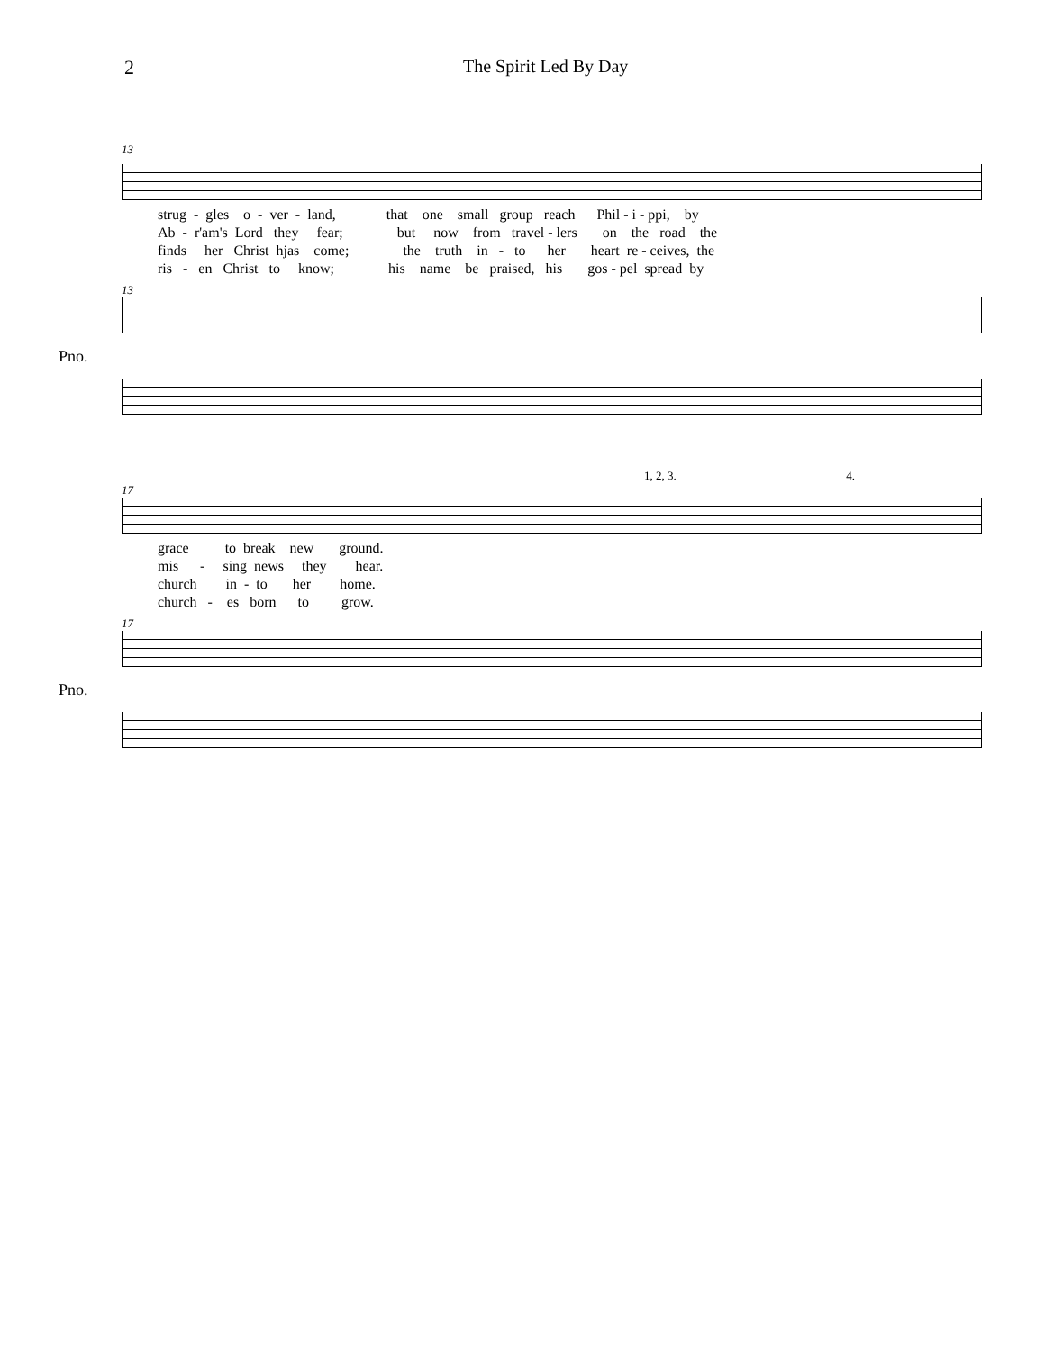2 The Spirit Led By Day
13
strug - gles o - ver - land, that one small group reach Phil - i - ppi, by
Ab - r'am's Lord they fear; but now from travel - lers on the road the
finds her Christ hjas come; the truth in - to her heart re - ceives, the
ris - en Christ to know; his name be praised, his gos - pel spread by
13
Pno.
1, 2, 3. 4.
17
grace to break new ground.
mis - sing news they hear.
church in - to her home.
church - es born to grow.
17
Pno.